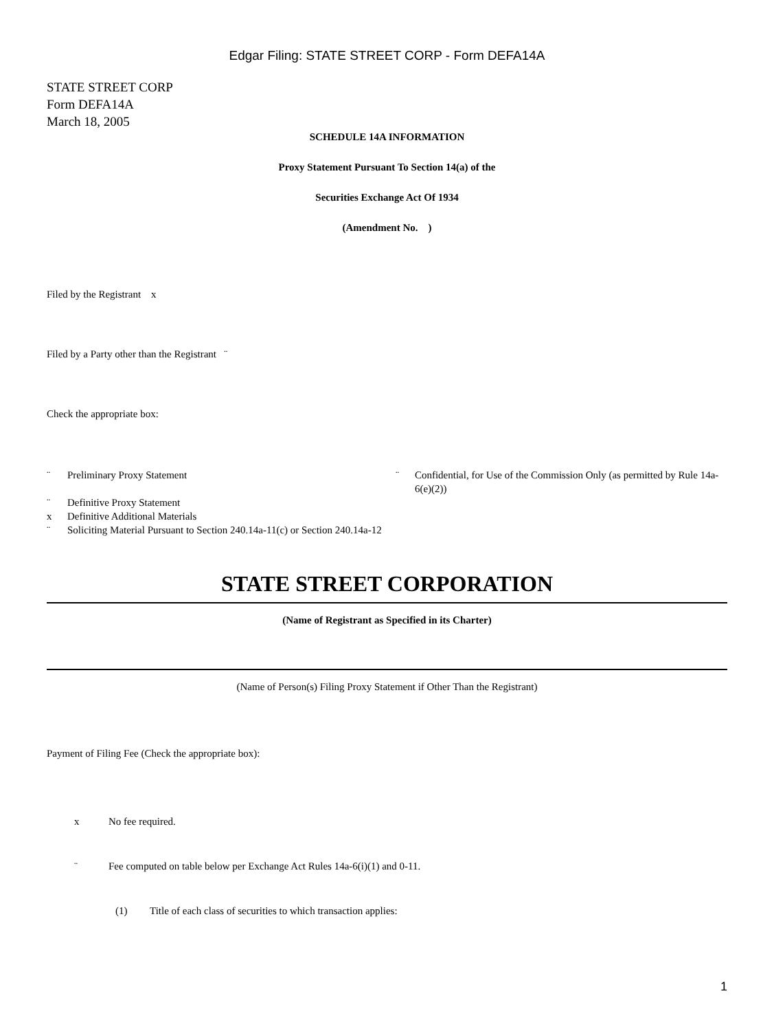Edgar Filing: STATE STREET CORP - Form DEFA14A
STATE STREET CORP
Form DEFA14A
March 18, 2005
SCHEDULE 14A INFORMATION
Proxy Statement Pursuant To Section 14(a) of the
Securities Exchange Act Of 1934
(Amendment No. )
Filed by the Registrant x
Filed by a Party other than the Registrant ¨
Check the appropriate box:
¨ Preliminary Proxy Statement
¨ Definitive Proxy Statement
x Definitive Additional Materials
¨ Soliciting Material Pursuant to Section 240.14a-11(c) or Section 240.14a-12
¨ Confidential, for Use of the Commission Only (as permitted by Rule 14a-6(e)(2))
STATE STREET CORPORATION
(Name of Registrant as Specified in its Charter)
(Name of Person(s) Filing Proxy Statement if Other Than the Registrant)
Payment of Filing Fee (Check the appropriate box):
x No fee required.
¨ Fee computed on table below per Exchange Act Rules 14a-6(i)(1) and 0-11.
(1) Title of each class of securities to which transaction applies:
1